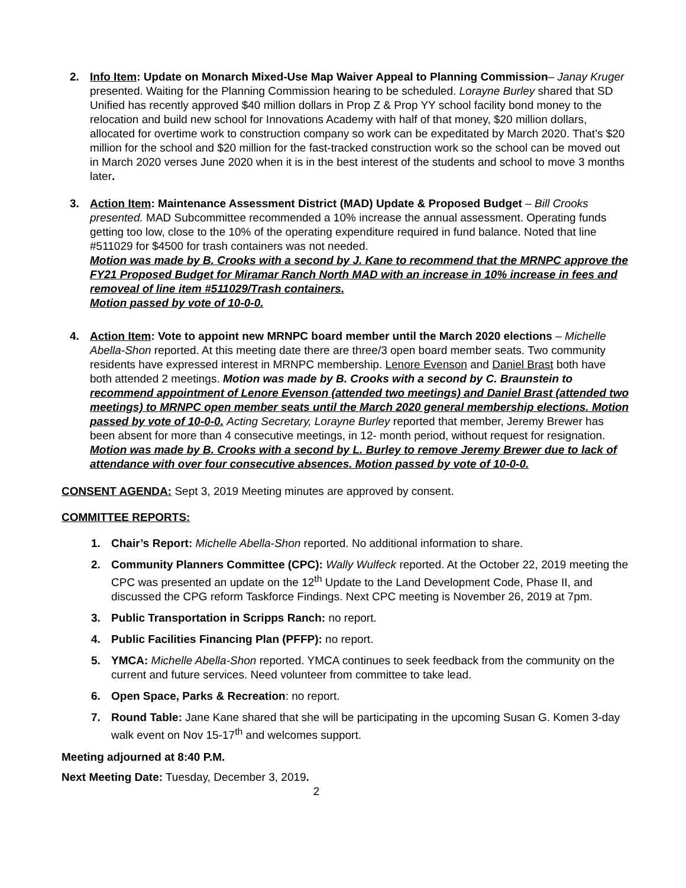2. Info Item: Update on Monarch Mixed-Use Map Waiver Appeal to Planning Commission– Janay Kruger presented. Waiting for the Planning Commission hearing to be scheduled. Lorayne Burley shared that SD Unified has recently approved $40 million dollars in Prop Z & Prop YY school facility bond money to the relocation and build new school for Innovations Academy with half of that money, $20 million dollars, allocated for overtime work to construction company so work can be expeditated by March 2020. That’s $20 million for the school and $20 million for the fast-tracked construction work so the school can be moved out in March 2020 verses June 2020 when it is in the best interest of the students and school to move 3 months later.
3. Action Item: Maintenance Assessment District (MAD) Update & Proposed Budget – Bill Crooks presented. MAD Subcommittee recommended a 10% increase the annual assessment. Operating funds getting too low, close to the 10% of the operating expenditure required in fund balance. Noted that line #511029 for $4500 for trash containers was not needed.
Motion was made by B. Crooks with a second by J. Kane to recommend that the MRNPC approve the FY21 Proposed Budget for Miramar Ranch North MAD with an increase in 10% increase in fees and removeal of line item #511029/Trash containers.
Motion passed by vote of 10-0-0.
4. Action Item: Vote to appoint new MRNPC board member until the March 2020 elections – Michelle Abella-Shon reported. At this meeting date there are three/3 open board member seats. Two community residents have expressed interest in MRNPC membership. Lenore Evenson and Daniel Brast both have both attended 2 meetings. Motion was made by B. Crooks with a second by C. Braunstein to recommend appointment of Lenore Evenson (attended two meetings) and Daniel Brast (attended two meetings) to MRNPC open member seats until the March 2020 general membership elections. Motion passed by vote of 10-0-0. Acting Secretary, Lorayne Burley reported that member, Jeremy Brewer has been absent for more than 4 consecutive meetings, in 12- month period, without request for resignation. Motion was made by B. Crooks with a second by L. Burley to remove Jeremy Brewer due to lack of attendance with over four consecutive absences. Motion passed by vote of 10-0-0.
CONSENT AGENDA: Sept 3, 2019 Meeting minutes are approved by consent.
COMMITTEE REPORTS:
1. Chair’s Report: Michelle Abella-Shon reported. No additional information to share.
2. Community Planners Committee (CPC): Wally Wulfeck reported. At the October 22, 2019 meeting the CPC was presented an update on the 12<sup>th</sup> Update to the Land Development Code, Phase II, and discussed the CPG reform Taskforce Findings. Next CPC meeting is November 26, 2019 at 7pm.
3. Public Transportation in Scripps Ranch: no report.
4. Public Facilities Financing Plan (PFFP): no report.
5. YMCA: Michelle Abella-Shon reported. YMCA continues to seek feedback from the community on the current and future services. Need volunteer from committee to take lead.
6. Open Space, Parks & Recreation: no report.
7. Round Table: Jane Kane shared that she will be participating in the upcoming Susan G. Komen 3-day walk event on Nov 15-17<sup>th</sup> and welcomes support.
Meeting adjourned at 8:40 P.M.
Next Meeting Date: Tuesday, December 3, 2019.
2